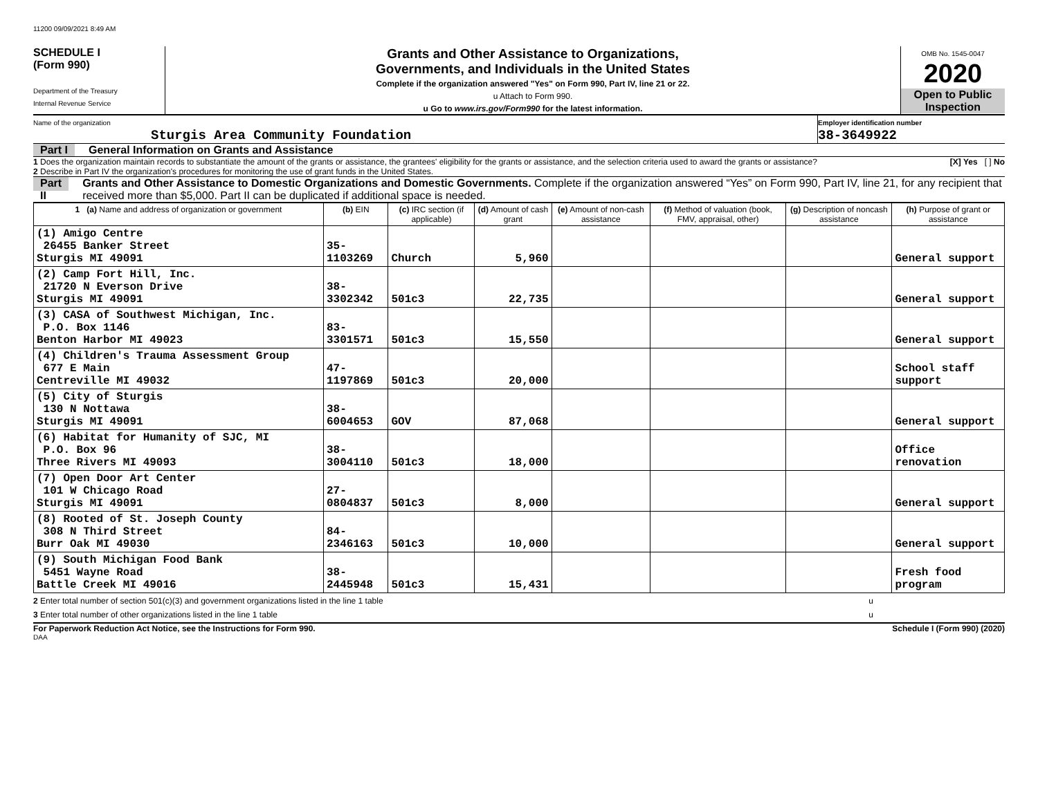11200 09/09/2021 8:49 AM
SCHEDULE I
(Form 990)
Department of the Treasury
Internal Revenue Service
Grants and Other Assistance to Organizations,
Governments, and Individuals in the United States
Complete if the organization answered "Yes" on Form 990, Part IV, line 21 or 22.
u Attach to Form 990.
u Go to www.irs.gov/Form990 for the latest information.
OMB No. 1545-0047
2020
Open to Public
Inspection
Name of the organization
Sturgis Area Community Foundation
Employer identification number
38-3649922
Part I General Information on Grants and Assistance
1 Does the organization maintain records to substantiate the amount of the grants or assistance, the grantees' eligibility for the grants or assistance, and the selection criteria used to award the grants or assistance? [X] Yes [ ] No
2 Describe in Part IV the organization's procedures for monitoring the use of grant funds in the United States.
Part II Grants and Other Assistance to Domestic Organizations and Domestic Governments. Complete if the organization answered “Yes” on Form 990, Part IV, line 21, for any recipient that received more than $5,000. Part II can be duplicated if additional space is needed.
| 1 (a) Name and address of organization or government | (b) EIN | (c) IRC section (if applicable) | (d) Amount of cash grant | (e) Amount of non-cash assistance | (f) Method of valuation (book, FMV, appraisal, other) | (g) Description of noncash assistance | (h) Purpose of grant or assistance |
| --- | --- | --- | --- | --- | --- | --- | --- |
| (1) Amigo Centre 26455 Banker Street Sturgis MI 49091 | 35-1103269 | Church | 5,960 | | | | General support |
| (2) Camp Fort Hill, Inc. 21720 N Everson Drive Sturgis MI 49091 | 38-3302342 | 501c3 | 22,735 | | | | General support |
| (3) CASA of Southwest Michigan, Inc. P.O. Box 1146 Benton Harbor MI 49023 | 83-3301571 | 501c3 | 15,550 | | | | General support |
| (4) Children's Trauma Assessment Group 677 E Main Centreville MI 49032 | 47-1197869 | 501c3 | 20,000 | | | | School staff support |
| (5) City of Sturgis 130 N Nottawa Sturgis MI 49091 | 38-6004653 | GOV | 87,068 | | | | General support |
| (6) Habitat for Humanity of SJC, MI P.O. Box 96 Three Rivers MI 49093 | 38-3004110 | 501c3 | 18,000 | | | | Office renovation |
| (7) Open Door Art Center 101 W Chicago Road Sturgis MI 49091 | 27-0804837 | 501c3 | 8,000 | | | | General support |
| (8) Rooted of St. Joseph County 308 N Third Street Burr Oak MI 49030 | 84-2346163 | 501c3 | 10,000 | | | | General support |
| (9) South Michigan Food Bank 5451 Wayne Road Battle Creek MI 49016 | 38-2445948 | 501c3 | 15,431 | | | | Fresh food program |
2 Enter total number of section 501(c)(3) and government organizations listed in the line 1 table u
3 Enter total number of other organizations listed in the line 1 table u
For Paperwork Reduction Act Notice, see the Instructions for Form 990. Schedule I (Form 990) (2020)
DAA